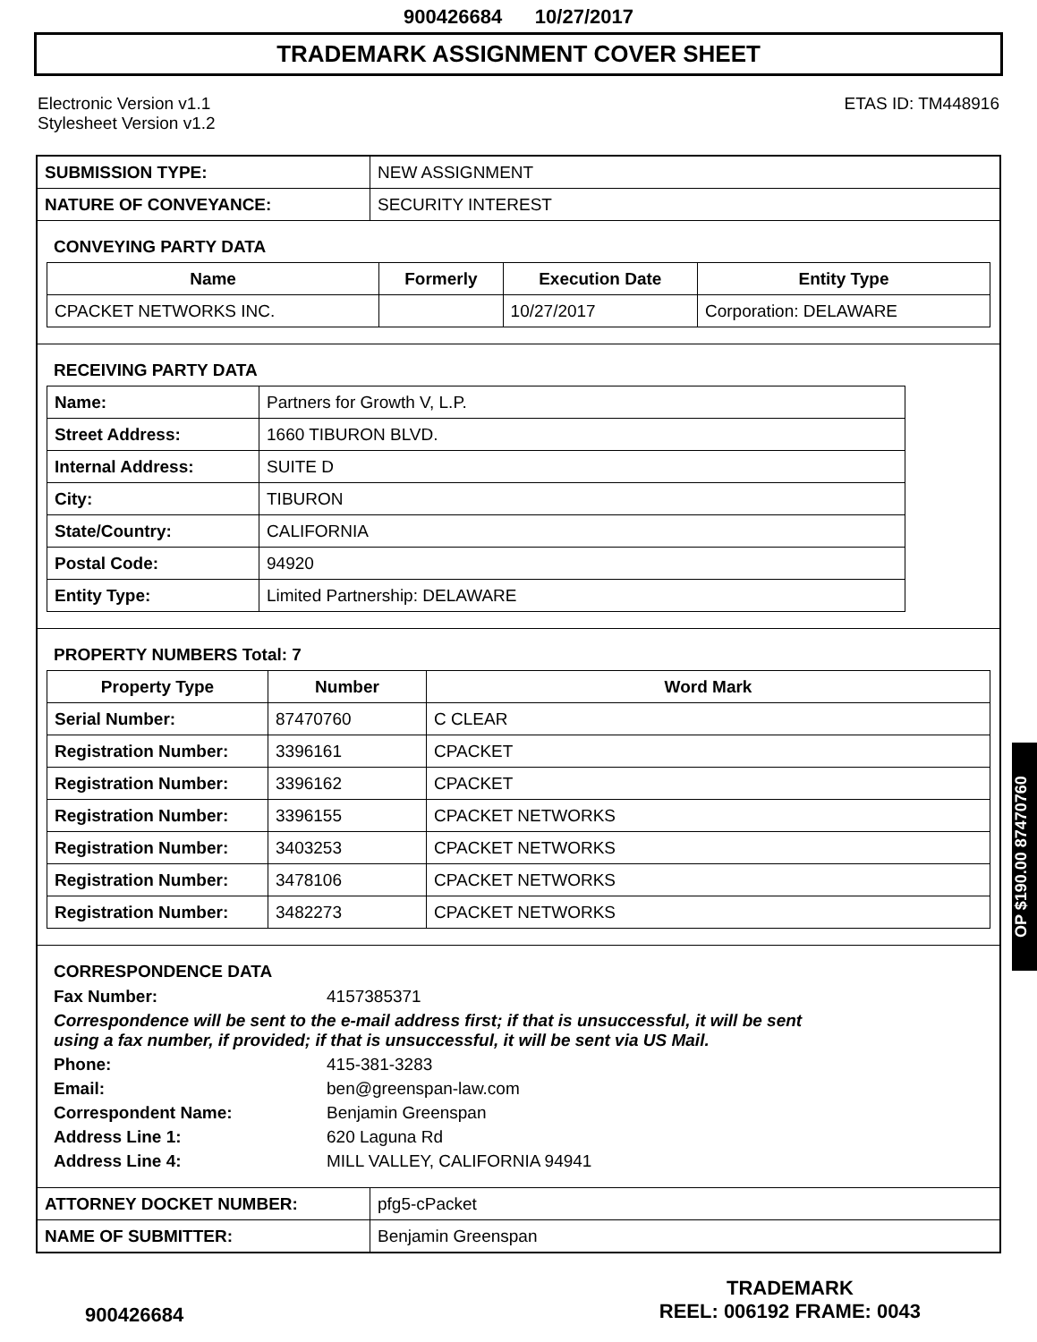900426684 10/27/2017
TRADEMARK ASSIGNMENT COVER SHEET
Electronic Version v1.1
Stylesheet Version v1.2
ETAS ID: TM448916
| SUBMISSION TYPE: | NEW ASSIGNMENT |
| NATURE OF CONVEYANCE: | SECURITY INTEREST |
CONVEYING PARTY DATA
| Name | Formerly | Execution Date | Entity Type |
| --- | --- | --- | --- |
| CPACKET NETWORKS INC. | | 10/27/2017 | Corporation: DELAWARE |
RECEIVING PARTY DATA
| Name: | Partners for Growth V, L.P. |
| Street Address: | 1660 TIBURON BLVD. |
| Internal Address: | SUITE D |
| City: | TIBURON |
| State/Country: | CALIFORNIA |
| Postal Code: | 94920 |
| Entity Type: | Limited Partnership: DELAWARE |
PROPERTY NUMBERS Total: 7
| Property Type | Number | Word Mark |
| --- | --- | --- |
| Serial Number: | 87470760 | C CLEAR |
| Registration Number: | 3396161 | CPACKET |
| Registration Number: | 3396162 | CPACKET |
| Registration Number: | 3396155 | CPACKET NETWORKS |
| Registration Number: | 3403253 | CPACKET NETWORKS |
| Registration Number: | 3478106 | CPACKET NETWORKS |
| Registration Number: | 3482273 | CPACKET NETWORKS |
CORRESPONDENCE DATA
Fax Number:
4157385371
Correspondence will be sent to the e-mail address first; if that is unsuccessful, it will be sent
using a fax number, if provided; if that is unsuccessful, it will be sent via US Mail.
Phone:
415-381-3283
Email:
ben@greenspan-law.com
Correspondent Name:
Benjamin Greenspan
Address Line 1:
620 Laguna Rd
Address Line 4:
MILL VALLEY, CALIFORNIA 94941
| ATTORNEY DOCKET NUMBER: | pfg5-cPacket |
| NAME OF SUBMITTER: | Benjamin Greenspan |
900426684
TRADEMARK
REEL: 006192 FRAME: 0043
OP $190.00 87470760